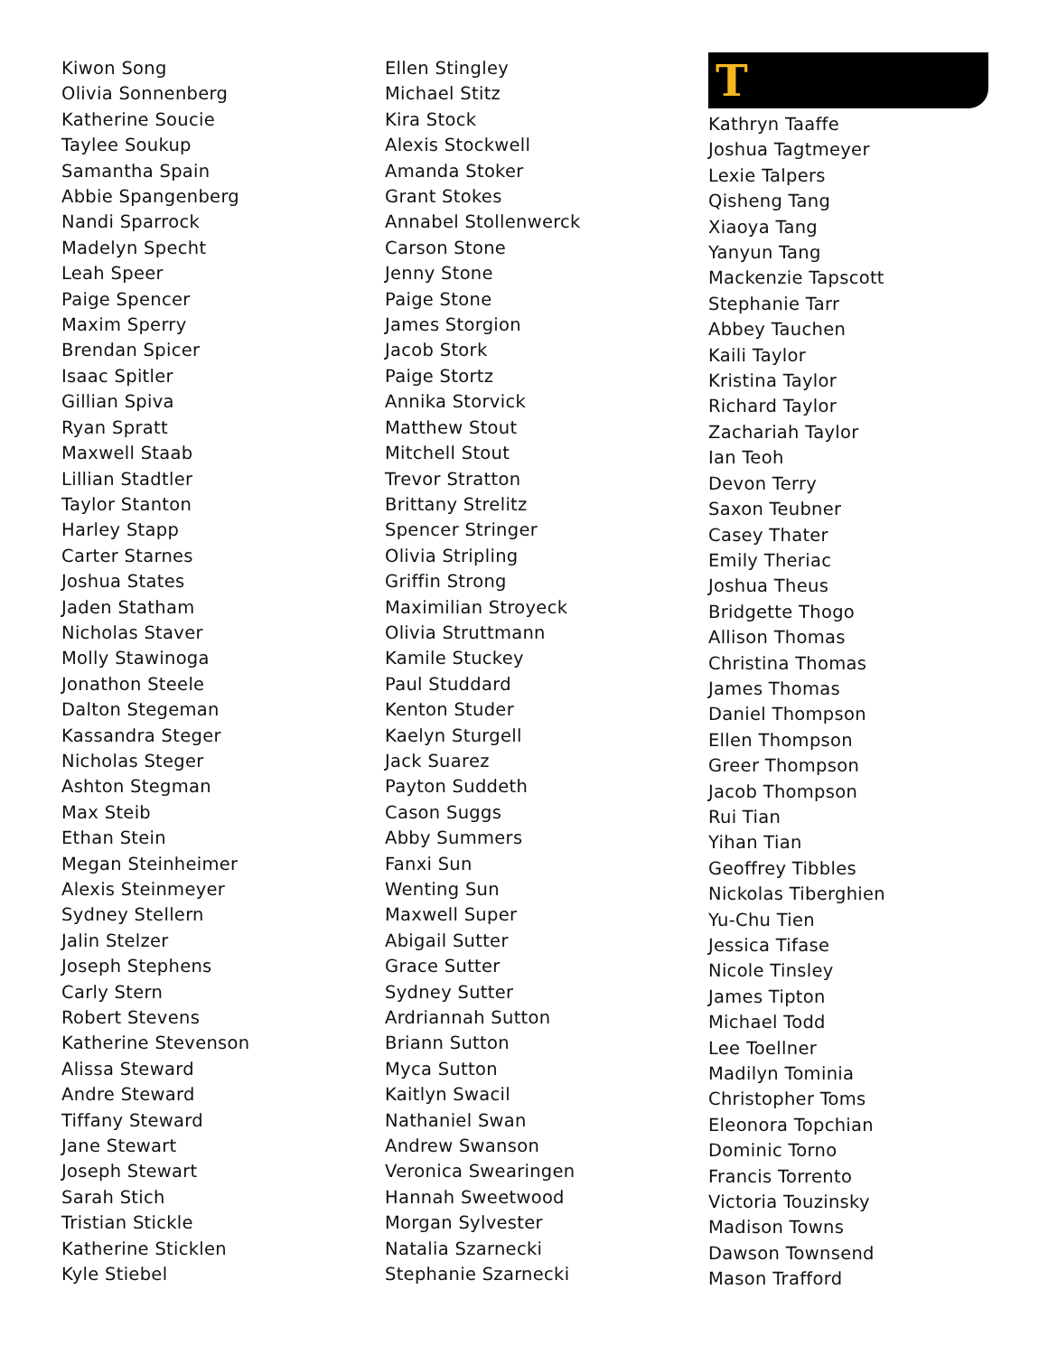Kiwon Song
Olivia Sonnenberg
Katherine Soucie
Taylee Soukup
Samantha Spain
Abbie Spangenberg
Nandi Sparrock
Madelyn Specht
Leah Speer
Paige Spencer
Maxim Sperry
Brendan Spicer
Isaac Spitler
Gillian Spiva
Ryan Spratt
Maxwell Staab
Lillian Stadtler
Taylor Stanton
Harley Stapp
Carter Starnes
Joshua States
Jaden Statham
Nicholas Staver
Molly Stawinoga
Jonathon Steele
Dalton Stegeman
Kassandra Steger
Nicholas Steger
Ashton Stegman
Max Steib
Ethan Stein
Megan Steinheimer
Alexis Steinmeyer
Sydney Stellern
Jalin Stelzer
Joseph Stephens
Carly Stern
Robert Stevens
Katherine Stevenson
Alissa Steward
Andre Steward
Tiffany Steward
Jane Stewart
Joseph Stewart
Sarah Stich
Tristian Stickle
Katherine Sticklen
Kyle Stiebel
Ellen Stingley
Michael Stitz
Kira Stock
Alexis Stockwell
Amanda Stoker
Grant Stokes
Annabel Stollenwerck
Carson Stone
Jenny Stone
Paige Stone
James Storgion
Jacob Stork
Paige Stortz
Annika Storvick
Matthew Stout
Mitchell Stout
Trevor Stratton
Brittany Strelitz
Spencer Stringer
Olivia Stripling
Griffin Strong
Maximilian Stroyeck
Olivia Struttmann
Kamile Stuckey
Paul Studdard
Kenton Studer
Kaelyn Sturgell
Jack Suarez
Payton Suddeth
Cason Suggs
Abby Summers
Fanxi Sun
Wenting Sun
Maxwell Super
Abigail Sutter
Grace Sutter
Sydney Sutter
Ardriannah Sutton
Briann Sutton
Myca Sutton
Kaitlyn Swacil
Nathaniel Swan
Andrew Swanson
Veronica Swearingen
Hannah Sweetwood
Morgan Sylvester
Natalia Szarnecki
Stephanie Szarnecki
T
Kathryn Taaffe
Joshua Tagtmeyer
Lexie Talpers
Qisheng Tang
Xiaoya Tang
Yanyun Tang
Mackenzie Tapscott
Stephanie Tarr
Abbey Tauchen
Kaili Taylor
Kristina Taylor
Richard Taylor
Zachariah Taylor
Ian Teoh
Devon Terry
Saxon Teubner
Casey Thater
Emily Theriac
Joshua Theus
Bridgette Thogo
Allison Thomas
Christina Thomas
James Thomas
Daniel Thompson
Ellen Thompson
Greer Thompson
Jacob Thompson
Rui Tian
Yihan Tian
Geoffrey Tibbles
Nickolas Tiberghien
Yu-Chu Tien
Jessica Tifase
Nicole Tinsley
James Tipton
Michael Todd
Lee Toellner
Madilyn Tominia
Christopher Toms
Eleonora Topchian
Dominic Torno
Francis Torrento
Victoria Touzinsky
Madison Towns
Dawson Townsend
Mason Trafford